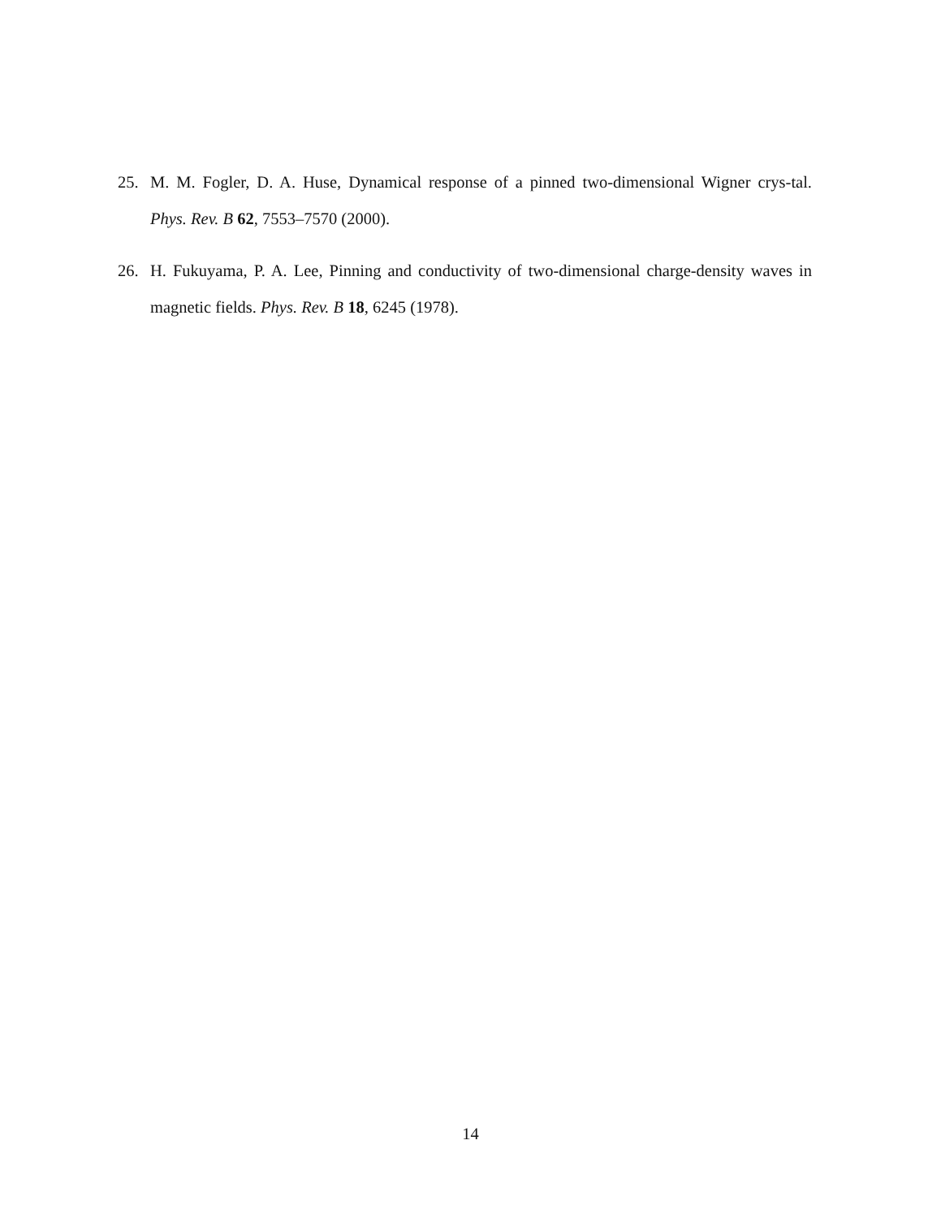25. M. M. Fogler, D. A. Huse, Dynamical response of a pinned two-dimensional Wigner crys-tal. Phys. Rev. B 62, 7553–7570 (2000).
26. H. Fukuyama, P. A. Lee, Pinning and conductivity of two-dimensional charge-density waves in magnetic fields. Phys. Rev. B 18, 6245 (1978).
14